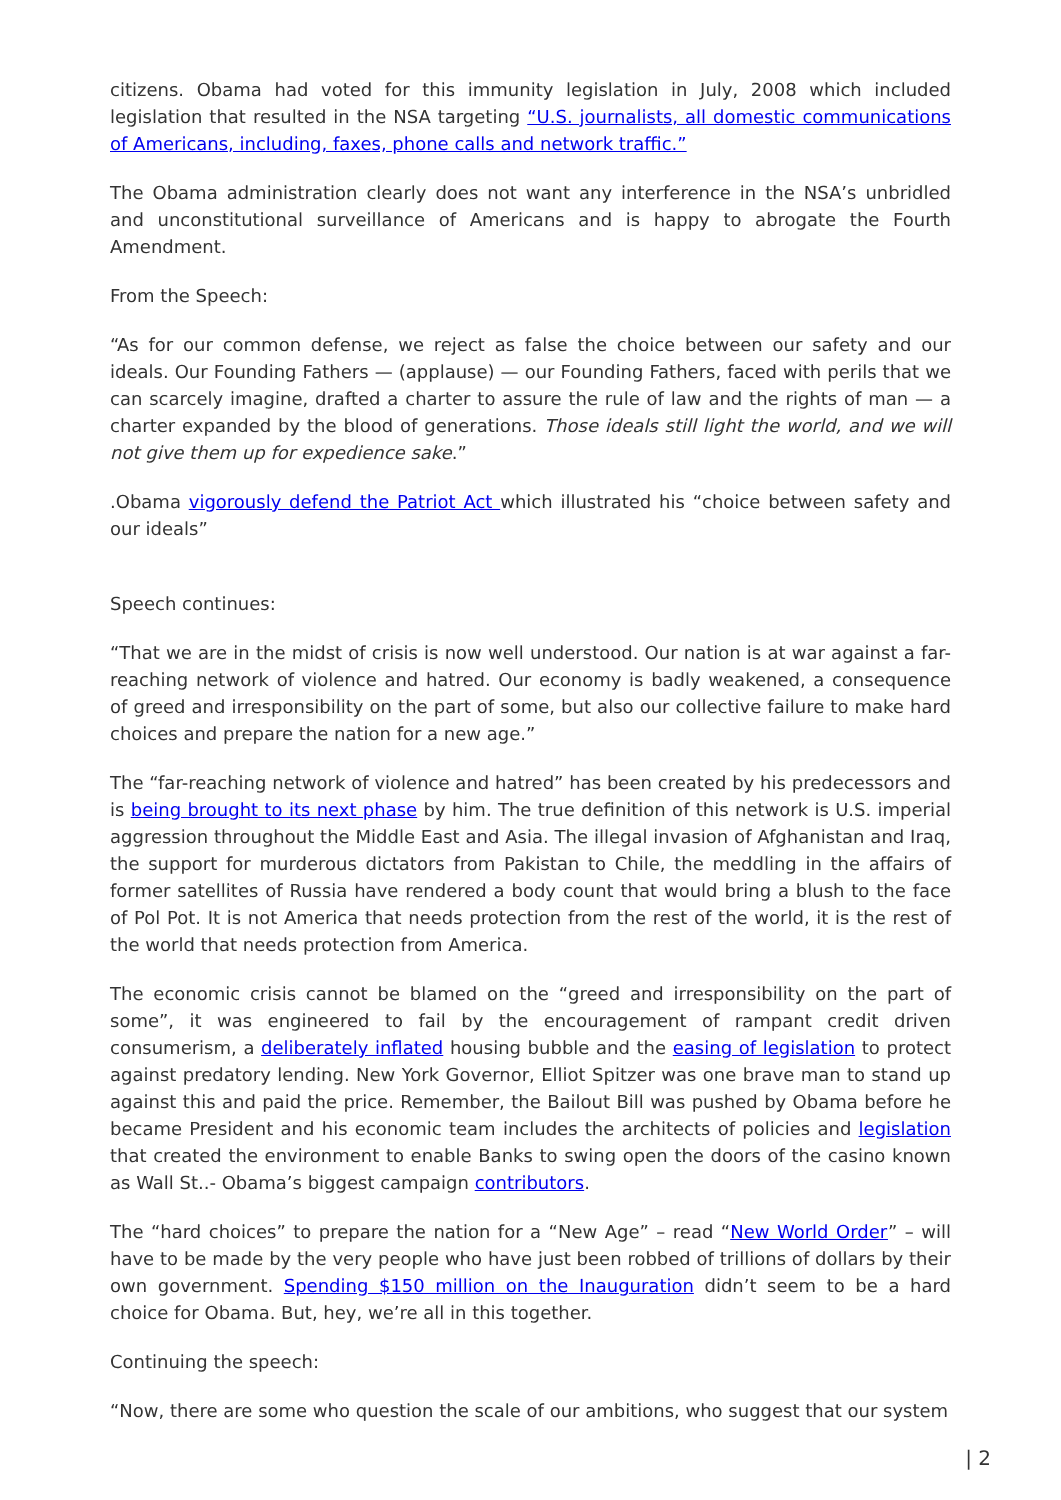citizens. Obama had voted for this immunity legislation in July, 2008 which included legislation that resulted in the NSA targeting “U.S. journalists, all domestic communications of Americans, including, faxes, phone calls and network traffic.”
The Obama administration clearly does not want any interference in the NSA’s unbridled and unconstitutional surveillance of Americans and is happy to abrogate the Fourth Amendment.
From the Speech:
“As for our common defense, we reject as false the choice between our safety and our ideals. Our Founding Fathers — (applause) — our Founding Fathers, faced with perils that we can scarcely imagine, drafted a charter to assure the rule of law and the rights of man — a charter expanded by the blood of generations. Those ideals still light the world, and we will not give them up for expedience sake.”
.Obama vigorously defend the Patriot Act which illustrated his “choice between safety and our ideals”
Speech continues:
“That we are in the midst of crisis is now well understood. Our nation is at war against a far-reaching network of violence and hatred. Our economy is badly weakened, a consequence of greed and irresponsibility on the part of some, but also our collective failure to make hard choices and prepare the nation for a new age.”
The “far-reaching network of violence and hatred” has been created by his predecessors and is being brought to its next phase by him. The true definition of this network is U.S. imperial aggression throughout the Middle East and Asia. The illegal invasion of Afghanistan and Iraq, the support for murderous dictators from Pakistan to Chile, the meddling in the affairs of former satellites of Russia have rendered a body count that would bring a blush to the face of Pol Pot. It is not America that needs protection from the rest of the world, it is the rest of the world that needs protection from America.
The economic crisis cannot be blamed on the “greed and irresponsibility on the part of some”, it was engineered to fail by the encouragement of rampant credit driven consumerism, a deliberately inflated housing bubble and the easing of legislation to protect against predatory lending. New York Governor, Elliot Spitzer was one brave man to stand up against this and paid the price. Remember, the Bailout Bill was pushed by Obama before he became President and his economic team includes the architects of policies and legislation that created the environment to enable Banks to swing open the doors of the casino known as Wall St..- Obama’s biggest campaign contributors.
The “hard choices” to prepare the nation for a “New Age” – read “New World Order” – will have to be made by the very people who have just been robbed of trillions of dollars by their own government. Spending $150 million on the Inauguration didn’t seem to be a hard choice for Obama. But, hey, we’re all in this together.
Continuing the speech:
“Now, there are some who question the scale of our ambitions, who suggest that our system
| 2